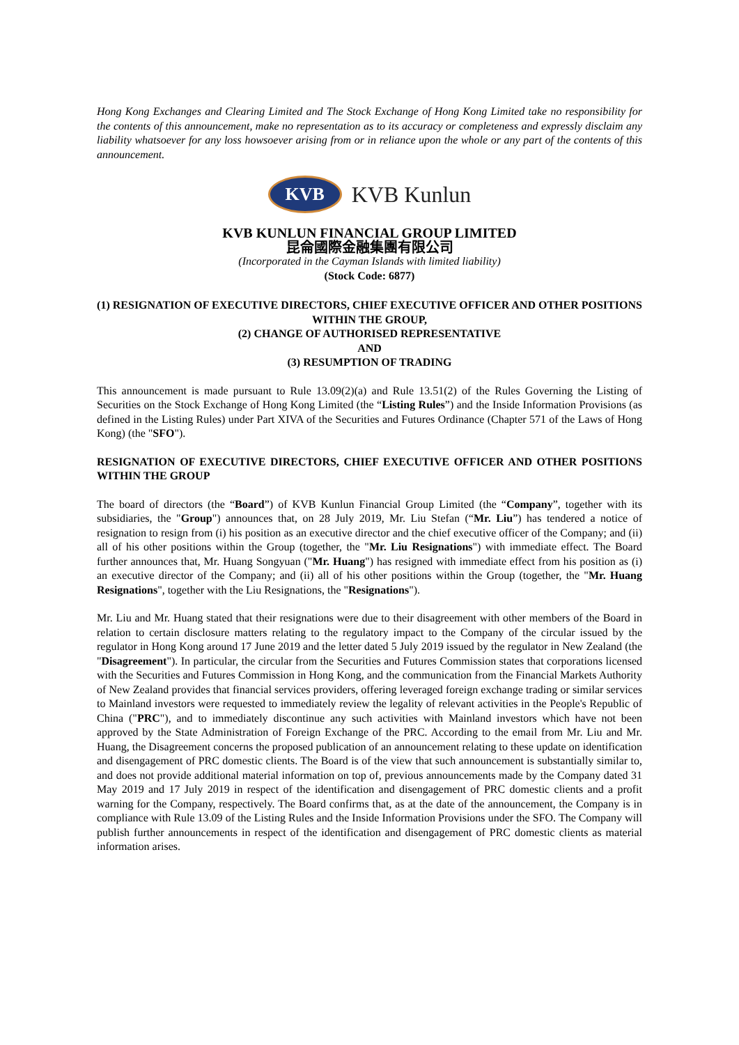Hong Kong Exchanges and Clearing Limited and The Stock Exchange of Hong Kong Limited take no responsibility for the contents of this announcement, make no representation as to its accuracy or completeness and expressly disclaim any liability whatsoever for any loss howsoever arising from or in reliance upon the whole or any part of the contents of this announcement.
KVB
KVB Kunlun
KVB KUNLUN FINANCIAL GROUP LIMITED
昆侖國際金融集團有限公司
(Incorporated in the Cayman Islands with limited liability)
(Stock Code: 6877)
(1) RESIGNATION OF EXECUTIVE DIRECTORS, CHIEF EXECUTIVE OFFICER AND OTHER POSITIONS WITHIN THE GROUP,
(2) CHANGE OF AUTHORISED REPRESENTATIVE
AND
(3) RESUMPTION OF TRADING
This announcement is made pursuant to Rule 13.09(2)(a) and Rule 13.51(2) of the Rules Governing the Listing of Securities on the Stock Exchange of Hong Kong Limited (the “Listing Rules”) and the Inside Information Provisions (as defined in the Listing Rules) under Part XIVA of the Securities and Futures Ordinance (Chapter 571 of the Laws of Hong Kong) (the "SFO").
RESIGNATION OF EXECUTIVE DIRECTORS, CHIEF EXECUTIVE OFFICER AND OTHER POSITIONS WITHIN THE GROUP
The board of directors (the “Board”) of KVB Kunlun Financial Group Limited (the “Company”, together with its subsidiaries, the "Group") announces that, on 28 July 2019, Mr. Liu Stefan (“Mr. Liu”) has tendered a notice of resignation to resign from (i) his position as an executive director and the chief executive officer of the Company; and (ii) all of his other positions within the Group (together, the "Mr. Liu Resignations") with immediate effect. The Board further announces that, Mr. Huang Songyuan ("Mr. Huang") has resigned with immediate effect from his position as (i) an executive director of the Company; and (ii) all of his other positions within the Group (together, the "Mr. Huang Resignations", together with the Liu Resignations, the "Resignations").
Mr. Liu and Mr. Huang stated that their resignations were due to their disagreement with other members of the Board in relation to certain disclosure matters relating to the regulatory impact to the Company of the circular issued by the regulator in Hong Kong around 17 June 2019 and the letter dated 5 July 2019 issued by the regulator in New Zealand (the "Disagreement"). In particular, the circular from the Securities and Futures Commission states that corporations licensed with the Securities and Futures Commission in Hong Kong, and the communication from the Financial Markets Authority of New Zealand provides that financial services providers, offering leveraged foreign exchange trading or similar services to Mainland investors were requested to immediately review the legality of relevant activities in the People's Republic of China ("PRC"), and to immediately discontinue any such activities with Mainland investors which have not been approved by the State Administration of Foreign Exchange of the PRC. According to the email from Mr. Liu and Mr. Huang, the Disagreement concerns the proposed publication of an announcement relating to these update on identification and disengagement of PRC domestic clients. The Board is of the view that such announcement is substantially similar to, and does not provide additional material information on top of, previous announcements made by the Company dated 31 May 2019 and 17 July 2019 in respect of the identification and disengagement of PRC domestic clients and a profit warning for the Company, respectively. The Board confirms that, as at the date of the announcement, the Company is in compliance with Rule 13.09 of the Listing Rules and the Inside Information Provisions under the SFO. The Company will publish further announcements in respect of the identification and disengagement of PRC domestic clients as material information arises.